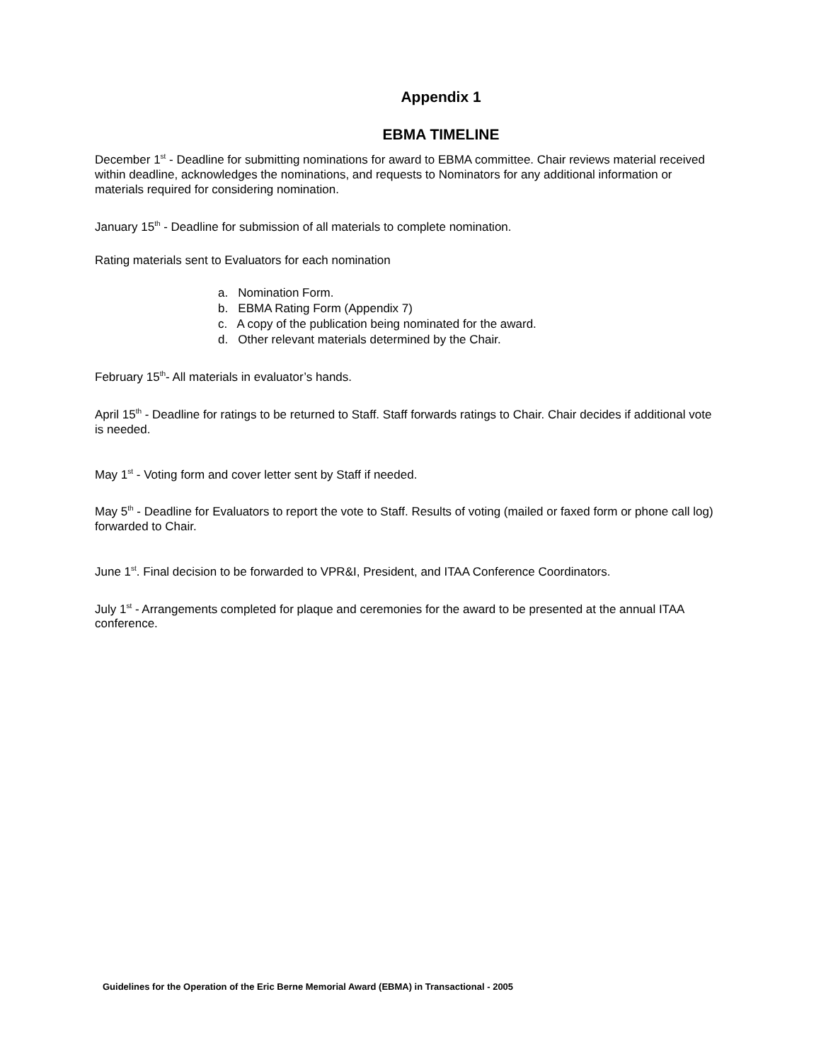Appendix 1
EBMA TIMELINE
December 1<sup>st</sup> - Deadline for submitting nominations for award to EBMA committee. Chair reviews material received within deadline, acknowledges the nominations, and requests to Nominators for any additional information or materials required for considering nomination.
January 15<sup>th</sup> - Deadline for submission of all materials to complete nomination.
Rating materials sent to Evaluators for each nomination
a. Nomination Form.
b. EBMA Rating Form (Appendix 7)
c. A copy of the publication being nominated for the award.
d. Other relevant materials determined by the Chair.
February 15<sup>th</sup>- All materials in evaluator’s hands.
April 15<sup>th</sup> - Deadline for ratings to be returned to Staff. Staff forwards ratings to Chair. Chair decides if additional vote is needed.
May 1<sup>st</sup> - Voting form and cover letter sent by Staff if needed.
May 5<sup>th</sup> - Deadline for Evaluators to report the vote to Staff. Results of voting (mailed or faxed form or phone call log) forwarded to Chair.
June 1<sup>st</sup>. Final decision to be forwarded to VPR&I, President, and ITAA Conference Coordinators.
July 1<sup>st</sup> - Arrangements completed for plaque and ceremonies for the award to be presented at the annual ITAA conference.
Guidelines for the Operation of the Eric Berne Memorial Award (EBMA) in Transactional - 2005